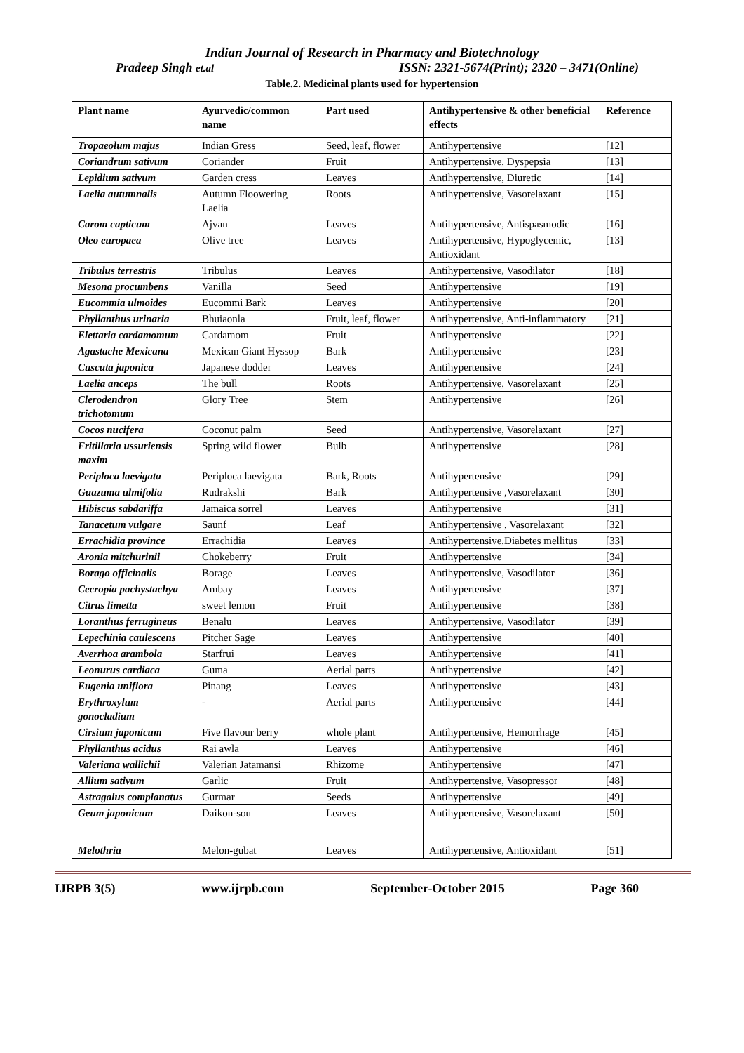Indian Journal of Research in Pharmacy and Biotechnology
Pradeep Singh et.al ISSN: 2321-5674(Print); 2320 – 3471(Online)
Table.2. Medicinal plants used for hypertension
| Plant name | Ayurvedic/common name | Part used | Antihypertensive & other beneficial effects | Reference |
| --- | --- | --- | --- | --- |
| Tropaeolum majus | Indian Gress | Seed, leaf, flower | Antihypertensive | [12] |
| Coriandrum sativum | Coriander | Fruit | Antihypertensive, Dyspepsia | [13] |
| Lepidium sativum | Garden cress | Leaves | Antihypertensive, Diuretic | [14] |
| Laelia autumnalis | Autumn Floowering Laelia | Roots | Antihypertensive, Vasorelaxant | [15] |
| Carom capticum | Ajvan | Leaves | Antihypertensive, Antispasmodic | [16] |
| Oleo europaea | Olive tree | Leaves | Antihypertensive, Hypoglycemic, Antioxidant | [13] |
| Tribulus terrestris | Tribulus | Leaves | Antihypertensive, Vasodilator | [18] |
| Mesona procumbens | Vanilla | Seed | Antihypertensive | [19] |
| Eucommia ulmoides | Eucommi Bark | Leaves | Antihypertensive | [20] |
| Phyllanthus urinaria | Bhuiaonla | Fruit, leaf, flower | Antihypertensive, Anti-inflammatory | [21] |
| Elettaria cardamomum | Cardamom | Fruit | Antihypertensive | [22] |
| Agastache Mexicana | Mexican Giant Hyssop | Bark | Antihypertensive | [23] |
| Cuscuta japonica | Japanese dodder | Leaves | Antihypertensive | [24] |
| Laelia anceps | The bull | Roots | Antihypertensive, Vasorelaxant | [25] |
| Clerodendron trichotomum | Glory Tree | Stem | Antihypertensive | [26] |
| Cocos nucifera | Coconut palm | Seed | Antihypertensive, Vasorelaxant | [27] |
| Fritillaria ussuriensis maxim | Spring wild flower | Bulb | Antihypertensive | [28] |
| Periploca laevigata | Periploca laevigata | Bark, Roots | Antihypertensive | [29] |
| Guazuma ulmifolia | Rudrakshi | Bark | Antihypertensive ,Vasorelaxant | [30] |
| Hibiscus sabdariffa | Jamaica sorrel | Leaves | Antihypertensive | [31] |
| Tanacetum vulgare | Saunf | Leaf | Antihypertensive , Vasorelaxant | [32] |
| Errachidia province | Errachidia | Leaves | Antihypertensive,Diabetes mellitus | [33] |
| Aronia mitchurinii | Chokeberry | Fruit | Antihypertensive | [34] |
| Borago officinalis | Borage | Leaves | Antihypertensive, Vasodilator | [36] |
| Cecropia pachystachya | Ambay | Leaves | Antihypertensive | [37] |
| Citrus limetta | sweet lemon | Fruit | Antihypertensive | [38] |
| Loranthus ferrugineus | Benalu | Leaves | Antihypertensive, Vasodilator | [39] |
| Lepechinia caulescens | Pitcher Sage | Leaves | Antihypertensive | [40] |
| Averrhoa arambola | Starfrui | Leaves | Antihypertensive | [41] |
| Leonurus cardiaca | Guma | Aerial parts | Antihypertensive | [42] |
| Eugenia uniflora | Pinang | Leaves | Antihypertensive | [43] |
| Erythroxylum gonocladium | - | Aerial parts | Antihypertensive | [44] |
| Cirsium japonicum | Five flavour berry | whole plant | Antihypertensive, Hemorrhage | [45] |
| Phyllanthus acidus | Rai awla | Leaves | Antihypertensive | [46] |
| Valeriana wallichii | Valerian Jatamansi | Rhizome | Antihypertensive | [47] |
| Allium sativum | Garlic | Fruit | Antihypertensive, Vasopressor | [48] |
| Astragalus complanatus | Gurmar | Seeds | Antihypertensive | [49] |
| Geum japonicum | Daikon-sou | Leaves | Antihypertensive, Vasorelaxant | [50] |
| Melothria | Melon-gubat | Leaves | Antihypertensive, Antioxidant | [51] |
IJRPB 3(5) www.ijrpb.com September-October 2015 Page 360